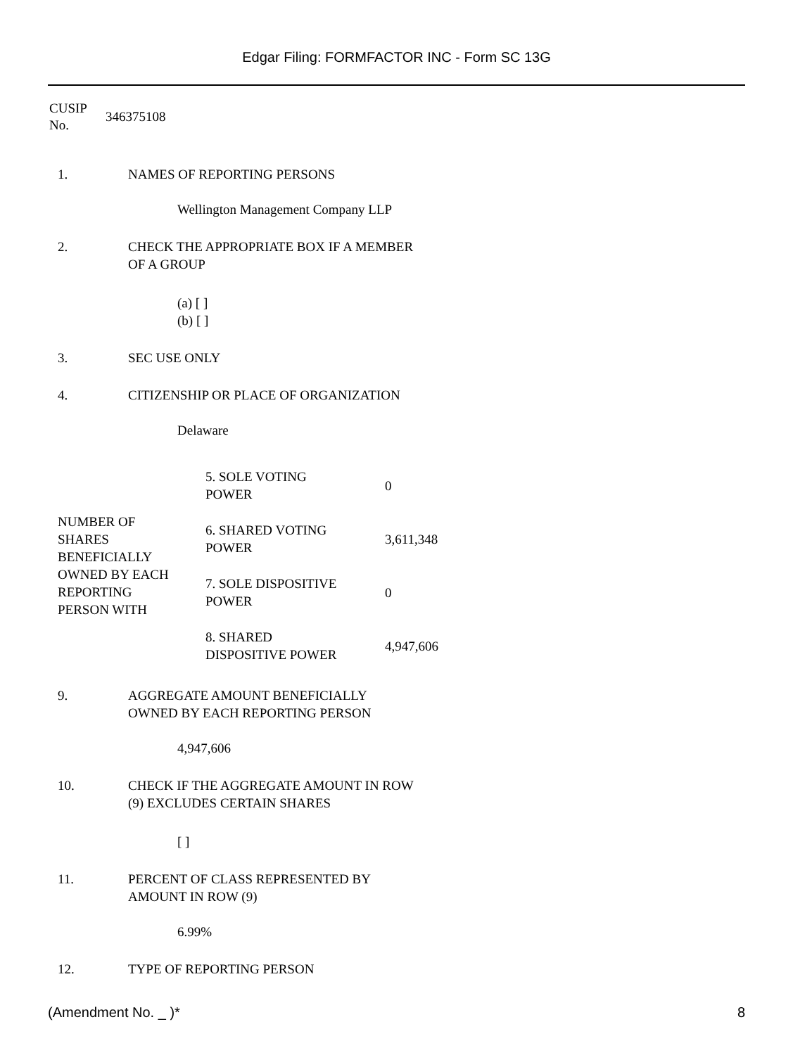Edgar Filing: FORMFACTOR INC - Form SC 13G
CUSIP
No.
346375108
1. NAMES OF REPORTING PERSONS
Wellington Management Company LLP
2. CHECK THE APPROPRIATE BOX IF A MEMBER
OF A GROUP
(a) [ ]
(b) [ ]
3. SEC USE ONLY
4. CITIZENSHIP OR PLACE OF ORGANIZATION
Delaware
| NUMBER OF SHARES BENEFICIALLY OWNED BY EACH REPORTING PERSON WITH | 5. SOLE VOTING POWER | 0 |
| | 6. SHARED VOTING POWER | 3,611,348 |
| | 7. SOLE DISPOSITIVE POWER | 0 |
| | 8. SHARED DISPOSITIVE POWER | 4,947,606 |
9. AGGREGATE AMOUNT BENEFICIALLY
OWNED BY EACH REPORTING PERSON
4,947,606
10. CHECK IF THE AGGREGATE AMOUNT IN ROW
(9) EXCLUDES CERTAIN SHARES
[ ]
11. PERCENT OF CLASS REPRESENTED BY
AMOUNT IN ROW (9)
6.99%
12. TYPE OF REPORTING PERSON
(Amendment No. _ )* 8